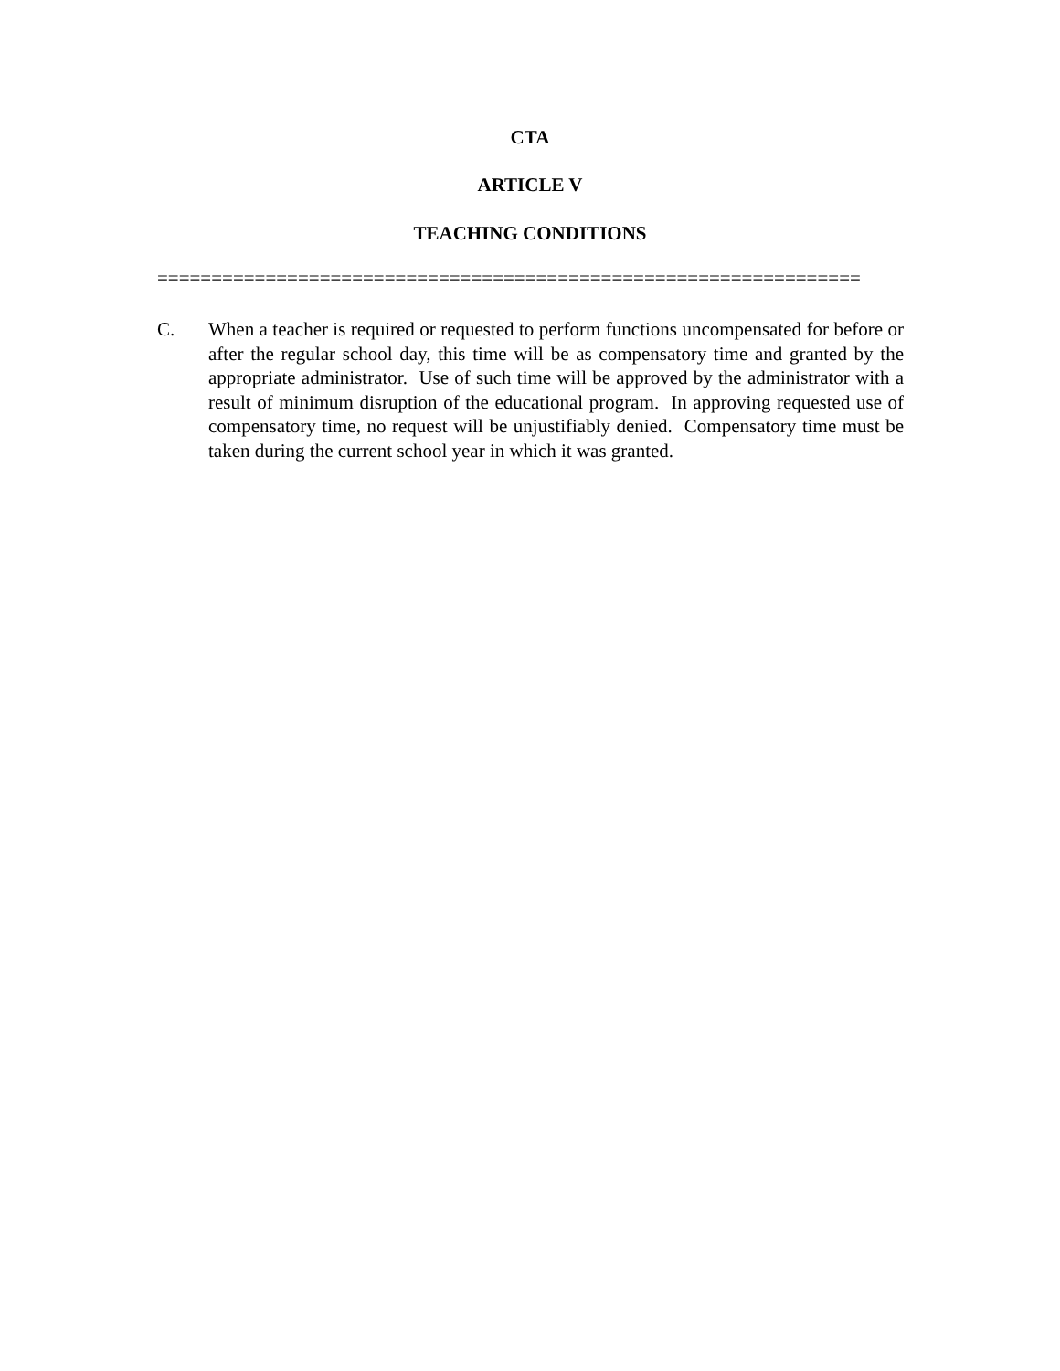CTA
ARTICLE V
TEACHING CONDITIONS
=================================================================
C. When a teacher is required or requested to perform functions uncompensated for before or after the regular school day, this time will be as compensatory time and granted by the appropriate administrator. Use of such time will be approved by the administrator with a result of minimum disruption of the educational program. In approving requested use of compensatory time, no request will be unjustifiably denied. Compensatory time must be taken during the current school year in which it was granted.